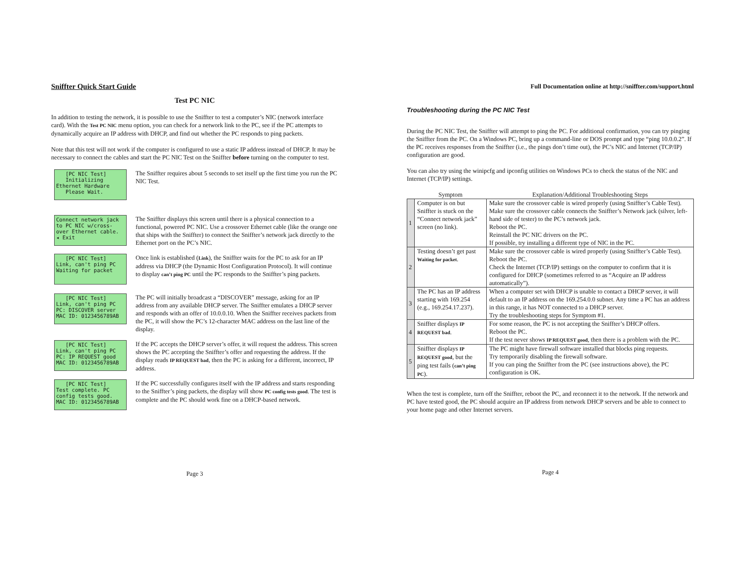Sniffter Quick Start Guide
Test PC NIC
In addition to testing the network, it is possible to use the Sniffter to test a computer’s NIC (network interface card). With the Test PC NIC menu option, you can check for a network link to the PC, see if the PC attempts to dynamically acquire an IP address with DHCP, and find out whether the PC responds to ping packets.
Note that this test will not work if the computer is configured to use a static IP address instead of DHCP. It may be necessary to connect the cables and start the PC NIC Test on the Sniffter before turning on the computer to test.
[PC NIC Test] Initializing Ethernet Hardware Please Wait.
The Sniffter requires about 5 seconds to set itself up the first time you run the PC NIC Test.
Connect network jack to PC NIC w/cross- over Ethernet cable. ◂ Exit
The Sniffter displays this screen until there is a physical connection to a functional, powered PC NIC. Use a crossover Ethernet cable (like the orange one that ships with the Sniffter) to connect the Sniffter’s network jack directly to the Ethernet port on the PC’s NIC.
[PC NIC Test] Link, can't ping PC Waiting for packet
Once link is established (Link), the Sniffter waits for the PC to ask for an IP address via DHCP (the Dynamic Host Configuration Protocol). It will continue to display can’t ping PC until the PC responds to the Sniffter’s ping packets.
[PC NIC Test] Link, can't ping PC PC: DISCOVER server MAC ID: 0123456789AB
The PC will initially broadcast a “DISCOVER” message, asking for an IP address from any available DHCP server. The Sniffter emulates a DHCP server and responds with an offer of 10.0.0.10. When the Sniffter receives packets from the PC, it will show the PC’s 12-character MAC address on the last line of the display.
[PC NIC Test] Link, can't ping PC PC: IP REQUEST good MAC ID: 0123456789AB
If the PC accepts the DHCP server’s offer, it will request the address. This screen shows the PC accepting the Sniffter’s offer and requesting the address. If the display reads IP REQUEST bad, then the PC is asking for a different, incorrect, IP address.
[PC NIC Test] Test complete. PC config tests good. MAC ID: 0123456789AB
If the PC successfully configures itself with the IP address and starts responding to the Sniffter’s ping packets, the display will show PC config tests good. The test is complete and the PC should work fine on a DHCP-based network.
Page 3
Full Documentation online at http://sniffter.com/support.html
Troubleshooting during the PC NIC Test
During the PC NIC Test, the Sniffter will attempt to ping the PC. For additional confirmation, you can try pinging the Sniffter from the PC. On a Windows PC, bring up a command-line or DOS prompt and type “ping 10.0.0.2”. If the PC receives responses from the Sniffter (i.e., the pings don’t time out), the PC’s NIC and Internet (TCP/IP) configuration are good.
You can also try using the winipcfg and ipconfig utilities on Windows PCs to check the status of the NIC and Internet (TCP/IP) settings.
| | Symptom | Explanation/Additional Troubleshooting Steps |
| --- | --- | --- |
| 1 | Computer is on but Sniffter is stuck on the “Connect network jack” screen (no link). | Make sure the crossover cable is wired properly (using Sniffter’s Cable Test). Make sure the crossover cable connects the Sniffter’s Network jack (silver, left-hand side of tester) to the PC’s network jack. Reboot the PC. Reinstall the PC NIC drivers on the PC. If possible, try installing a different type of NIC in the PC. |
| 2 | Testing doesn’t get past Waiting for packet . | Make sure the crossover cable is wired properly (using Sniffter’s Cable Test). Reboot the PC. Check the Internet (TCP/IP) settings on the computer to confirm that it is configured for DHCP (sometimes referred to as “Acquire an IP address automatically”). |
| 3 | The PC has an IP address starting with 169.254 (e.g., 169.254.17.237). | When a computer set with DHCP is unable to contact a DHCP server, it will default to an IP address on the 169.254.0.0 subnet. Any time a PC has an address in this range, it has NOT connected to a DHCP server. Try the troubleshooting steps for Symptom #1. |
| 4 | Sniffter displays IP REQUEST bad . | For some reason, the PC is not accepting the Sniffter’s DHCP offers. Reboot the PC. If the test never shows IP REQUEST good , then there is a problem with the PC. |
| 5 | Sniffter displays IP REQUEST good , but the ping test fails ( can’t ping PC ). | The PC might have firewall software installed that blocks ping requests. Try temporarily disabling the firewall software. If you can ping the Sniffter from the PC (see instructions above), the PC configuration is OK. |
When the test is complete, turn off the Sniffter, reboot the PC, and reconnect it to the network. If the network and PC have tested good, the PC should acquire an IP address from network DHCP servers and be able to connect to your home page and other Internet servers.
Page 4